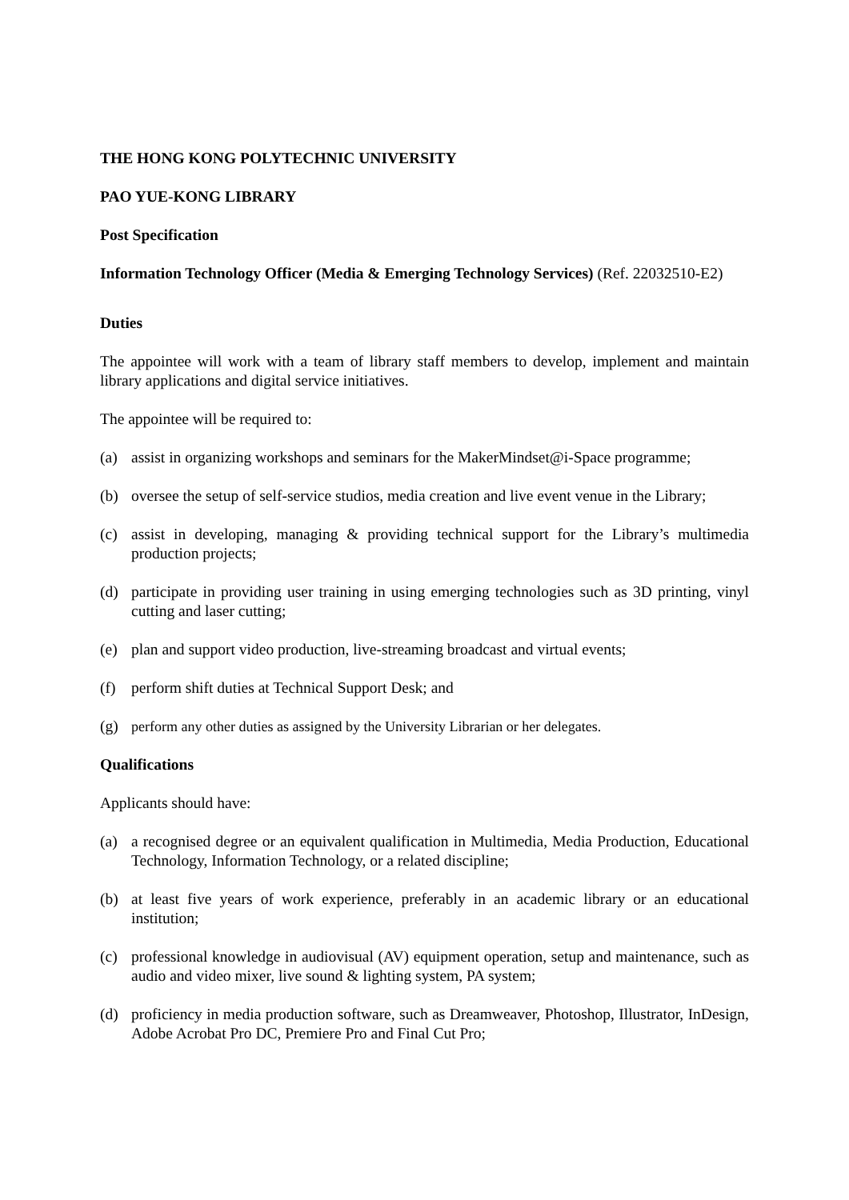THE HONG KONG POLYTECHNIC UNIVERSITY
PAO YUE-KONG LIBRARY
Post Specification
Information Technology Officer (Media & Emerging Technology Services) (Ref. 22032510-E2)
Duties
The appointee will work with a team of library staff members to develop, implement and maintain library applications and digital service initiatives.
The appointee will be required to:
(a) assist in organizing workshops and seminars for the MakerMindset@i-Space programme;
(b) oversee the setup of self-service studios, media creation and live event venue in the Library;
(c) assist in developing, managing & providing technical support for the Library’s multimedia production projects;
(d) participate in providing user training in using emerging technologies such as 3D printing, vinyl cutting and laser cutting;
(e) plan and support video production, live-streaming broadcast and virtual events;
(f) perform shift duties at Technical Support Desk; and
(g) perform any other duties as assigned by the University Librarian or her delegates.
Qualifications
Applicants should have:
(a) a recognised degree or an equivalent qualification in Multimedia, Media Production, Educational Technology, Information Technology, or a related discipline;
(b) at least five years of work experience, preferably in an academic library or an educational institution;
(c) professional knowledge in audiovisual (AV) equipment operation, setup and maintenance, such as audio and video mixer, live sound & lighting system, PA system;
(d) proficiency in media production software, such as Dreamweaver, Photoshop, Illustrator, InDesign, Adobe Acrobat Pro DC, Premiere Pro and Final Cut Pro;